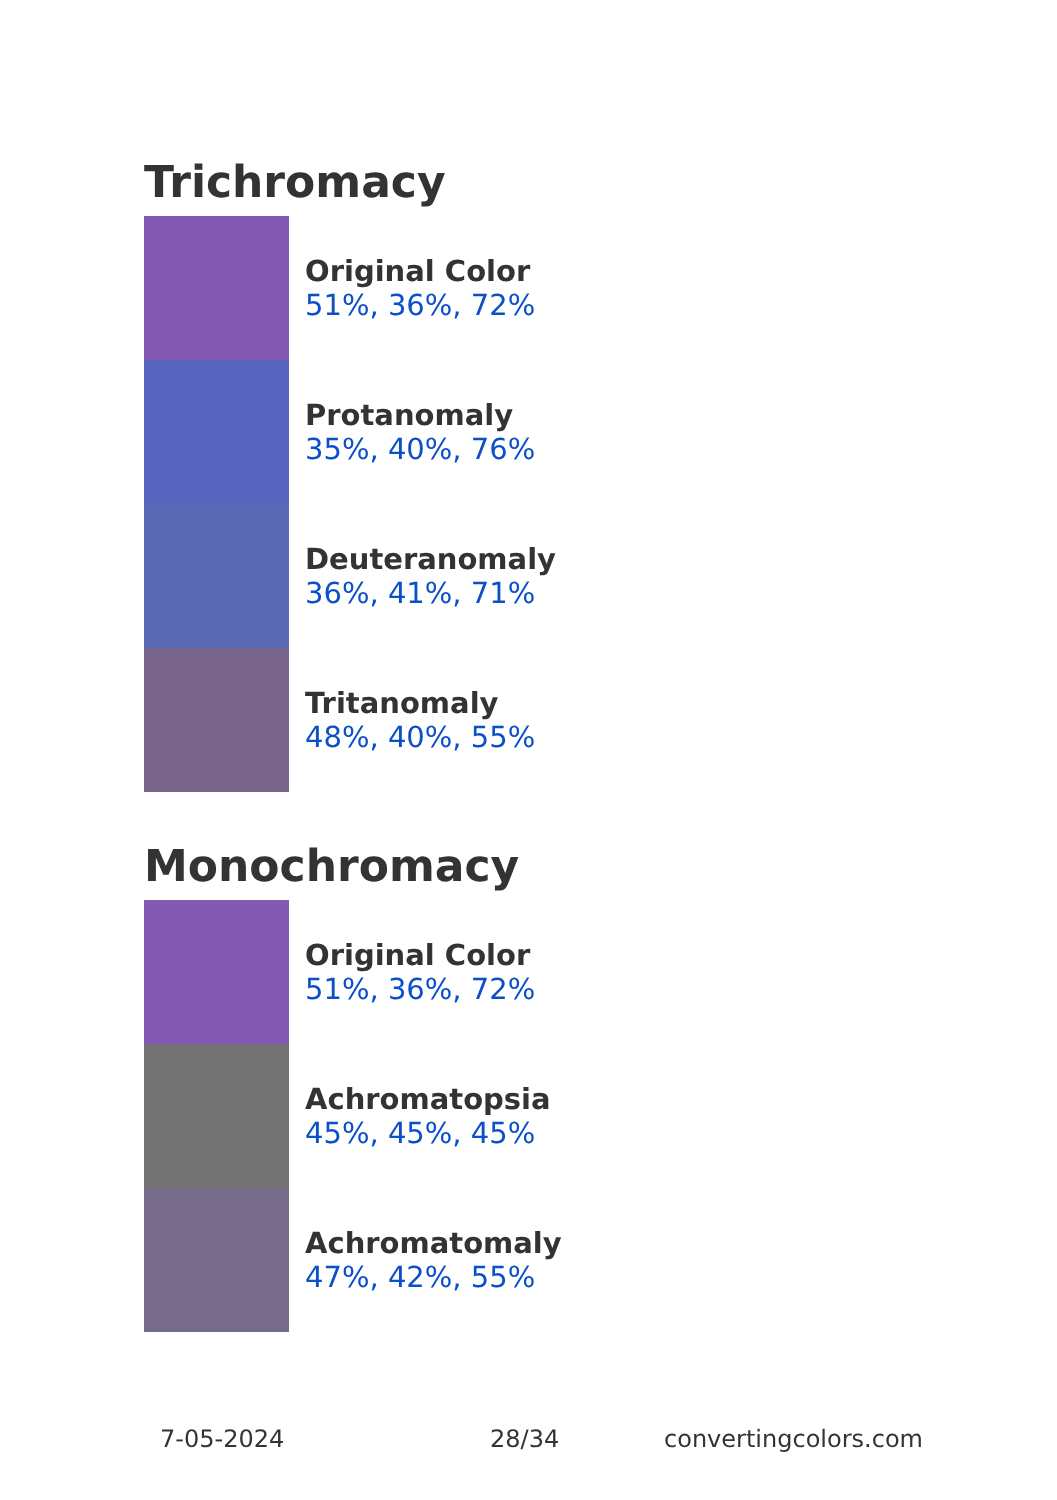Trichromacy
Original Color
51%, 36%, 72%
Protanomaly
35%, 40%, 76%
Deuteranomaly
36%, 41%, 71%
Tritanomaly
48%, 40%, 55%
Monochromacy
Original Color
51%, 36%, 72%
Achromatopsia
45%, 45%, 45%
Achromatomaly
47%, 42%, 55%
7-05-2024 28/34 convertingcolors.com